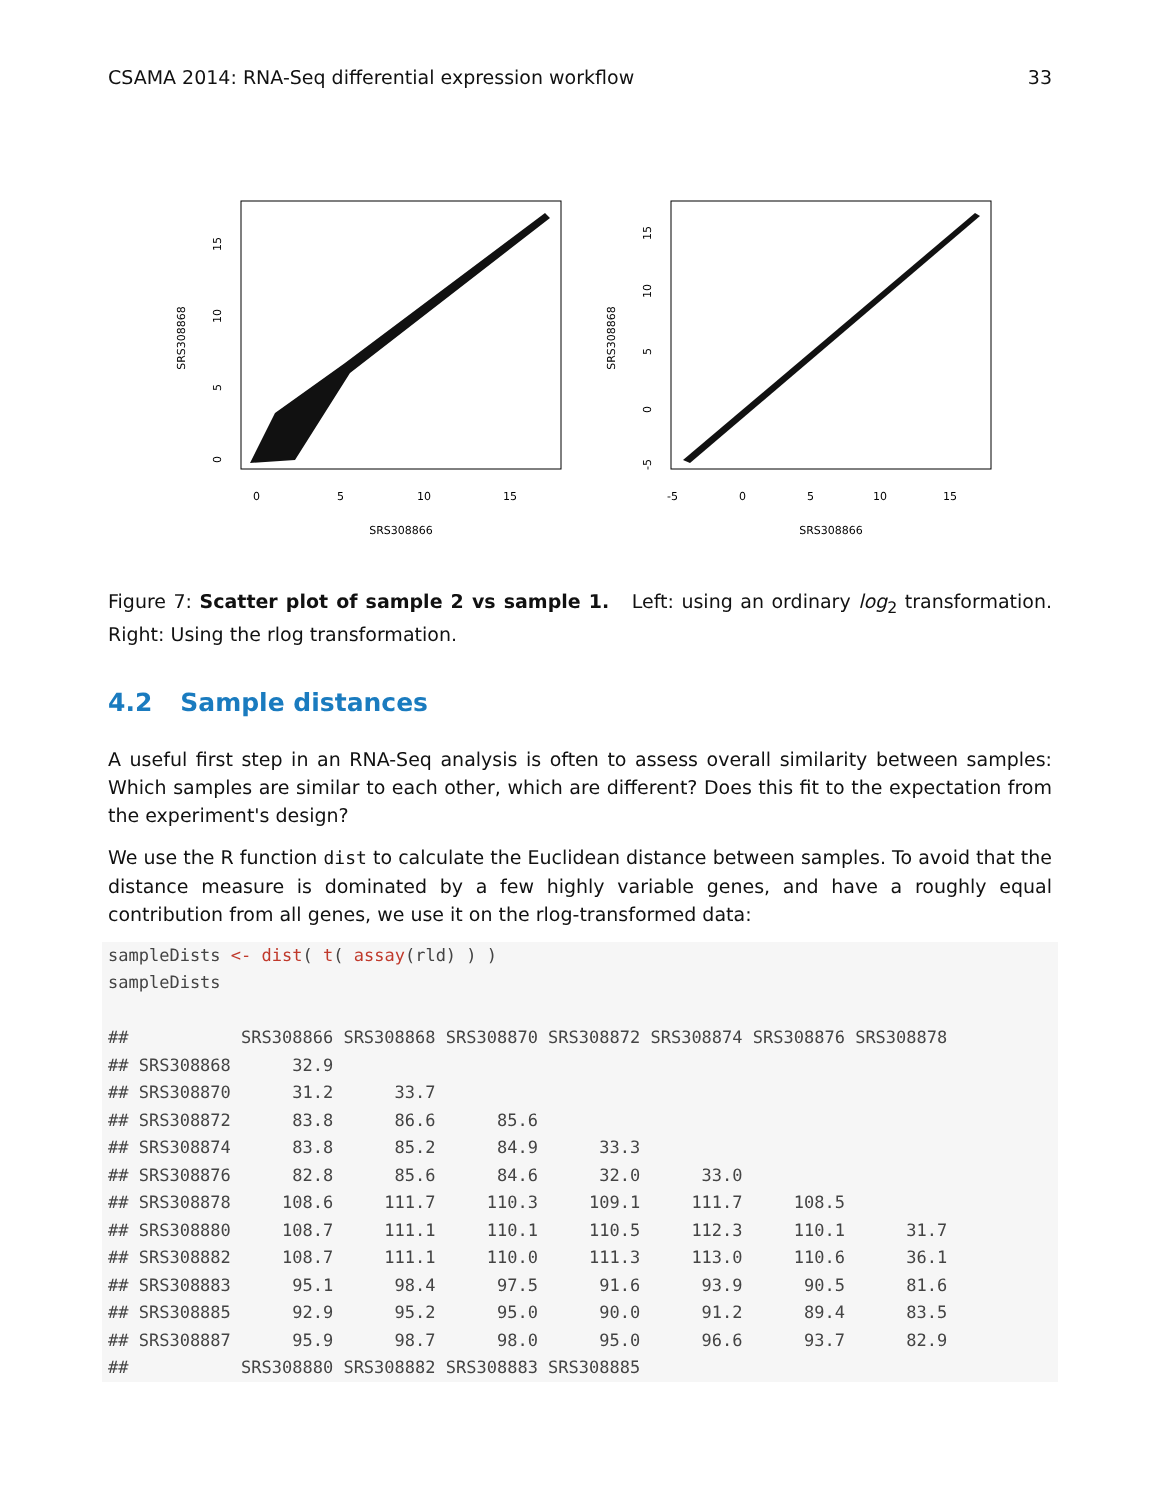CSAMA 2014: RNA-Seq differential expression workflow 33
SRS308866
SRS308868
0
5
10
15
0
5
10
15
SRS308866
SRS308868
-5
0
5
10
15
-5
0
5
10
15
Figure 7: Scatter plot of sample 2 vs sample 1. Left: using an ordinary log<sub>2</sub> transformation. Right: Using the rlog transformation.
4.2 Sample distances
A useful first step in an RNA-Seq analysis is often to assess overall similarity between samples: Which samples are similar to each other, which are different? Does this fit to the expectation from the experiment's design?
We use the R function dist to calculate the Euclidean distance between samples. To avoid that the distance measure is dominated by a few highly variable genes, and have a roughly equal contribution from all genes, we use it on the rlog-transformed data:
sampleDists <- dist( t( assay(rld) ) )
sampleDists

##           SRS308866 SRS308868 SRS308870 SRS308872 SRS308874 SRS308876 SRS308878
## SRS308868      32.9
## SRS308870      31.2      33.7
## SRS308872      83.8      86.6      85.6
## SRS308874      83.8      85.2      84.9      33.3
## SRS308876      82.8      85.6      84.6      32.0      33.0
## SRS308878     108.6     111.7     110.3     109.1     111.7     108.5
## SRS308880     108.7     111.1     110.1     110.5     112.3     110.1      31.7
## SRS308882     108.7     111.1     110.0     111.3     113.0     110.6      36.1
## SRS308883      95.1      98.4      97.5      91.6      93.9      90.5      81.6
## SRS308885      92.9      95.2      95.0      90.0      91.2      89.4      83.5
## SRS308887      95.9      98.7      98.0      95.0      96.6      93.7      82.9
##           SRS308880 SRS308882 SRS308883 SRS308885